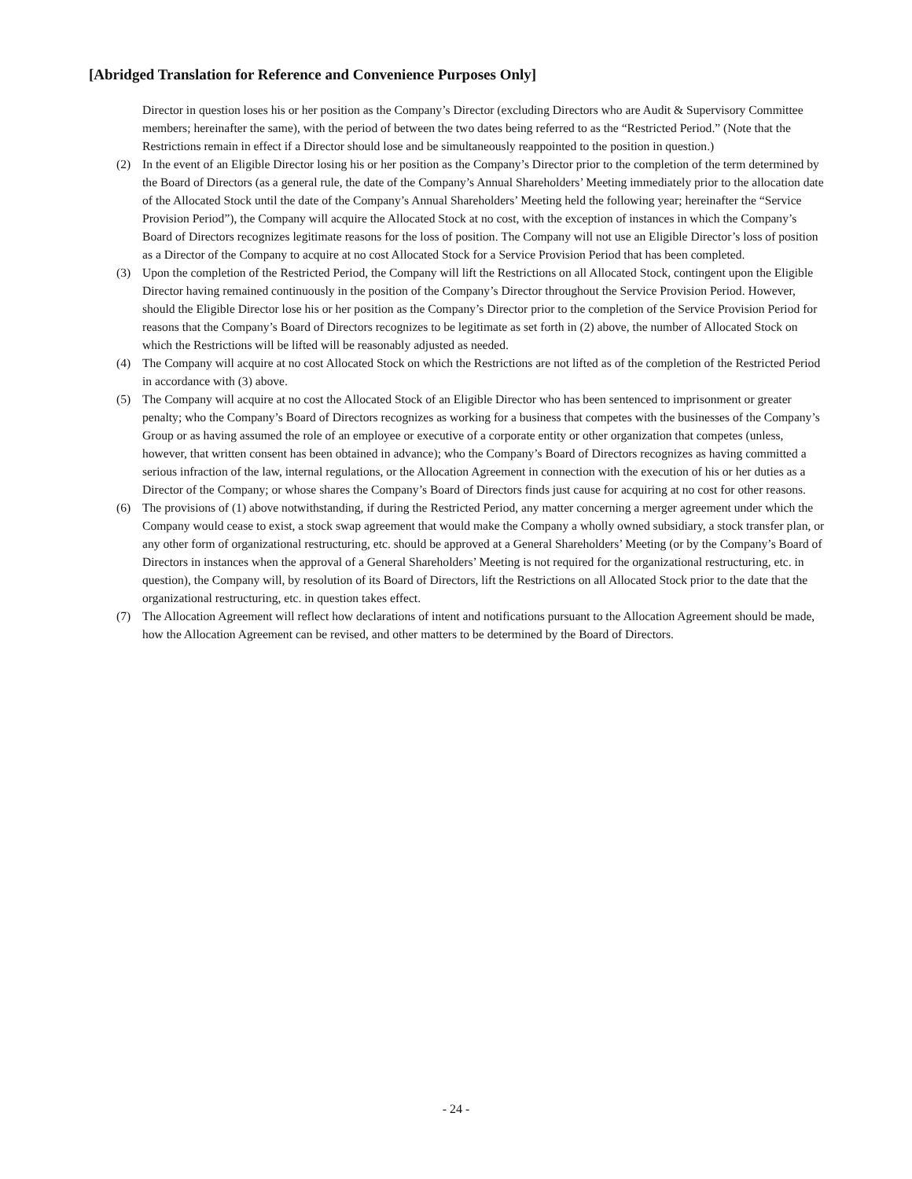[Abridged Translation for Reference and Convenience Purposes Only]
Director in question loses his or her position as the Company’s Director (excluding Directors who are Audit & Supervisory Committee members; hereinafter the same), with the period of between the two dates being referred to as the “Restricted Period.” (Note that the Restrictions remain in effect if a Director should lose and be simultaneously reappointed to the position in question.)
(2) In the event of an Eligible Director losing his or her position as the Company’s Director prior to the completion of the term determined by the Board of Directors (as a general rule, the date of the Company’s Annual Shareholders’ Meeting immediately prior to the allocation date of the Allocated Stock until the date of the Company’s Annual Shareholders’ Meeting held the following year; hereinafter the “Service Provision Period”), the Company will acquire the Allocated Stock at no cost, with the exception of instances in which the Company’s Board of Directors recognizes legitimate reasons for the loss of position. The Company will not use an Eligible Director’s loss of position as a Director of the Company to acquire at no cost Allocated Stock for a Service Provision Period that has been completed.
(3) Upon the completion of the Restricted Period, the Company will lift the Restrictions on all Allocated Stock, contingent upon the Eligible Director having remained continuously in the position of the Company’s Director throughout the Service Provision Period. However, should the Eligible Director lose his or her position as the Company’s Director prior to the completion of the Service Provision Period for reasons that the Company’s Board of Directors recognizes to be legitimate as set forth in (2) above, the number of Allocated Stock on which the Restrictions will be lifted will be reasonably adjusted as needed.
(4) The Company will acquire at no cost Allocated Stock on which the Restrictions are not lifted as of the completion of the Restricted Period in accordance with (3) above.
(5) The Company will acquire at no cost the Allocated Stock of an Eligible Director who has been sentenced to imprisonment or greater penalty; who the Company’s Board of Directors recognizes as working for a business that competes with the businesses of the Company’s Group or as having assumed the role of an employee or executive of a corporate entity or other organization that competes (unless, however, that written consent has been obtained in advance); who the Company’s Board of Directors recognizes as having committed a serious infraction of the law, internal regulations, or the Allocation Agreement in connection with the execution of his or her duties as a Director of the Company; or whose shares the Company’s Board of Directors finds just cause for acquiring at no cost for other reasons.
(6) The provisions of (1) above notwithstanding, if during the Restricted Period, any matter concerning a merger agreement under which the Company would cease to exist, a stock swap agreement that would make the Company a wholly owned subsidiary, a stock transfer plan, or any other form of organizational restructuring, etc. should be approved at a General Shareholders’ Meeting (or by the Company’s Board of Directors in instances when the approval of a General Shareholders’ Meeting is not required for the organizational restructuring, etc. in question), the Company will, by resolution of its Board of Directors, lift the Restrictions on all Allocated Stock prior to the date that the organizational restructuring, etc. in question takes effect.
(7) The Allocation Agreement will reflect how declarations of intent and notifications pursuant to the Allocation Agreement should be made, how the Allocation Agreement can be revised, and other matters to be determined by the Board of Directors.
- 24 -